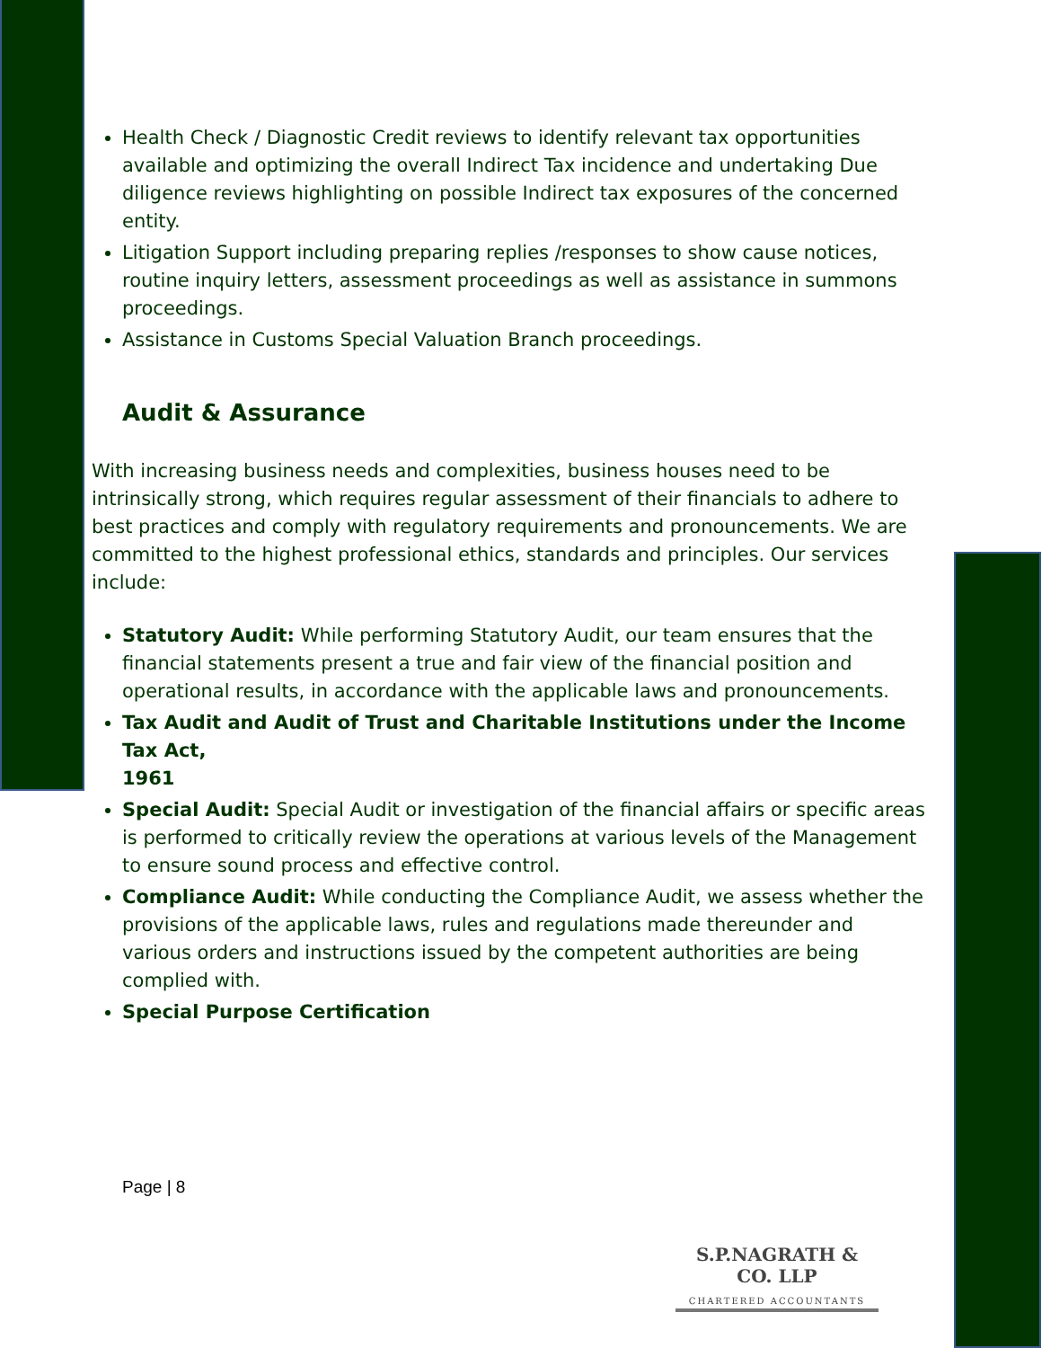Health Check / Diagnostic Credit reviews to identify relevant tax opportunities available and optimizing the overall Indirect Tax incidence and undertaking Due diligence reviews highlighting on possible Indirect tax exposures of the concerned entity.
Litigation Support including preparing replies /responses to show cause notices, routine inquiry letters, assessment proceedings as well as assistance in summons proceedings.
Assistance in Customs Special Valuation Branch proceedings.
Audit & Assurance
With increasing business needs and complexities, business houses need to be intrinsically strong, which requires regular assessment of their financials to adhere to best practices and comply with regulatory requirements and pronouncements. We are committed to the highest professional ethics, standards and principles. Our services include:
Statutory Audit: While performing Statutory Audit, our team ensures that the financial statements present a true and fair view of the financial position and operational results, in accordance with the applicable laws and pronouncements.
Tax Audit and Audit of Trust and Charitable Institutions under the Income Tax Act,
1961
Special Audit: Special Audit or investigation of the financial affairs or specific areas is performed to critically review the operations at various levels of the Management to ensure sound process and effective control.
Compliance Audit: While conducting the Compliance Audit, we assess whether the provisions of the applicable laws, rules and regulations made thereunder and various orders and instructions issued by the competent authorities are being complied with.
Special Purpose Certification
Page | 8
S.P.NAGRATH & CO. LLP
CHARTERED ACCOUNTANTS